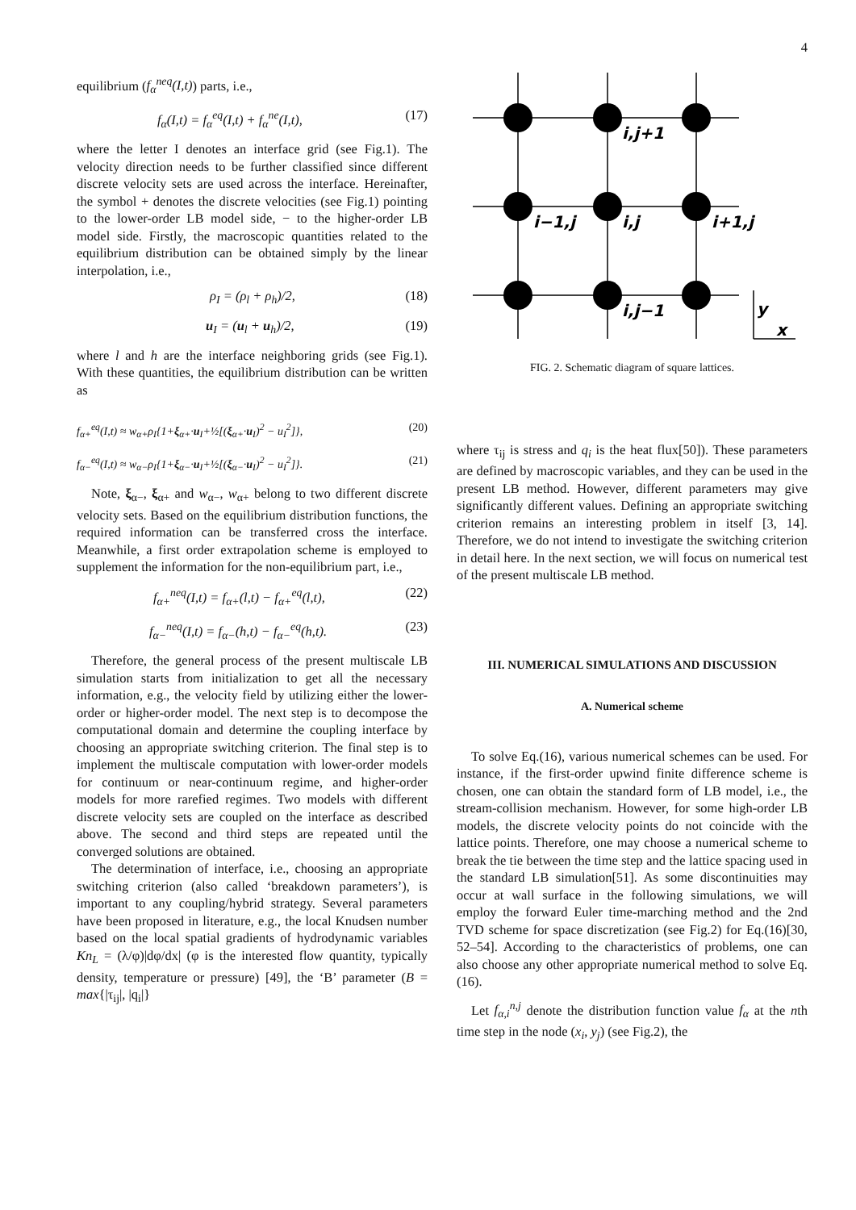4
equilibrium (f<sub>α</sub><sup>neq</sup>(I,t)) parts, i.e.,
f<sub>α</sub>(I,t) = f<sub>α</sub><sup>eq</sup>(I,t) + f<sub>α</sub><sup>ne</sup>(I,t), (17)
where the letter I denotes an interface grid (see Fig.1). The velocity direction needs to be further classified since different discrete velocity sets are used across the interface. Hereinafter, the symbol + denotes the discrete velocities (see Fig.1) pointing to the lower-order LB model side, − to the higher-order LB model side. Firstly, the macroscopic quantities related to the equilibrium distribution can be obtained simply by the linear interpolation, i.e.,
ρ<sub>I</sub> = (ρ<sub>l</sub> + ρ<sub>h</sub>)/2, (18)
u<sub>I</sub> = (u<sub>l</sub> + u<sub>h</sub>)/2, (19)
where l and h are the interface neighboring grids (see Fig.1). With these quantities, the equilibrium distribution can be written as
f<sub>α+</sub><sup>eq</sup>(I,t) ≈ w<sub>α+</sub>ρ<sub>I</sub>{1+ξ<sub>α+</sub>·u<sub>I</sub>+½[(ξ<sub>α+</sub>·u<sub>I</sub>)<sup>2</sup> − u<sub>I</sub><sup>2</sup>]}, (20)
f<sub>α−</sub><sup>eq</sup>(I,t) ≈ w<sub>α−</sub>ρ<sub>I</sub>{1+ξ<sub>α−</sub>·u<sub>I</sub>+½[(ξ<sub>α−</sub>·u<sub>I</sub>)<sup>2</sup> − u<sub>I</sub><sup>2</sup>]}. (21)
Note, ξ<sub>α−</sub>, ξ<sub>α+</sub> and w<sub>α−</sub>, w<sub>α+</sub> belong to two different discrete velocity sets. Based on the equilibrium distribution functions, the required information can be transferred cross the interface. Meanwhile, a first order extrapolation scheme is employed to supplement the information for the non-equilibrium part, i.e.,
f<sub>α+</sub><sup>neq</sup>(I,t) = f<sub>α+</sub>(l,t) − f<sub>α+</sub><sup>eq</sup>(l,t), (22)
f<sub>α−</sub><sup>neq</sup>(I,t) = f<sub>α−</sub>(h,t) − f<sub>α−</sub><sup>eq</sup>(h,t). (23)
Therefore, the general process of the present multiscale LB simulation starts from initialization to get all the necessary information, e.g., the velocity field by utilizing either the lower-order or higher-order model. The next step is to decompose the computational domain and determine the coupling interface by choosing an appropriate switching criterion. The final step is to implement the multiscale computation with lower-order models for continuum or near-continuum regime, and higher-order models for more rarefied regimes. Two models with different discrete velocity sets are coupled on the interface as described above. The second and third steps are repeated until the converged solutions are obtained.
The determination of interface, i.e., choosing an appropriate switching criterion (also called ‘breakdown parameters’), is important to any coupling/hybrid strategy. Several parameters have been proposed in literature, e.g., the local Knudsen number based on the local spatial gradients of hydrodynamic variables Kn<sub>L</sub> = (λ/φ)|dφ/dx| (φ is the interested flow quantity, typically density, temperature or pressure) [49], the ‘B’ parameter (B = max{|τ<sub>ij</sub>|, |q<sub>i</sub>|}
i,j+1
i−1,j
i,j
i+1,j
i,j−1
y
x
FIG. 2. Schematic diagram of square lattices.
where τ<sub>ij</sub> is stress and q<sub>i</sub> is the heat flux[50]). These parameters are defined by macroscopic variables, and they can be used in the present LB method. However, different parameters may give significantly different values. Defining an appropriate switching criterion remains an interesting problem in itself [3, 14]. Therefore, we do not intend to investigate the switching criterion in detail here. In the next section, we will focus on numerical test of the present multiscale LB method.
III. NUMERICAL SIMULATIONS AND DISCUSSION
A. Numerical scheme
To solve Eq.(16), various numerical schemes can be used. For instance, if the first-order upwind finite difference scheme is chosen, one can obtain the standard form of LB model, i.e., the stream-collision mechanism. However, for some high-order LB models, the discrete velocity points do not coincide with the lattice points. Therefore, one may choose a numerical scheme to break the tie between the time step and the lattice spacing used in the standard LB simulation[51]. As some discontinuities may occur at wall surface in the following simulations, we will employ the forward Euler time-marching method and the 2nd TVD scheme for space discretization (see Fig.2) for Eq.(16)[30, 52–54]. According to the characteristics of problems, one can also choose any other appropriate numerical method to solve Eq.(16).
Let f<sub>α,i</sub><sup>n,j</sup> denote the distribution function value f<sub>α</sub> at the nth time step in the node (x<sub>i</sub>, y<sub>j</sub>) (see Fig.2), the